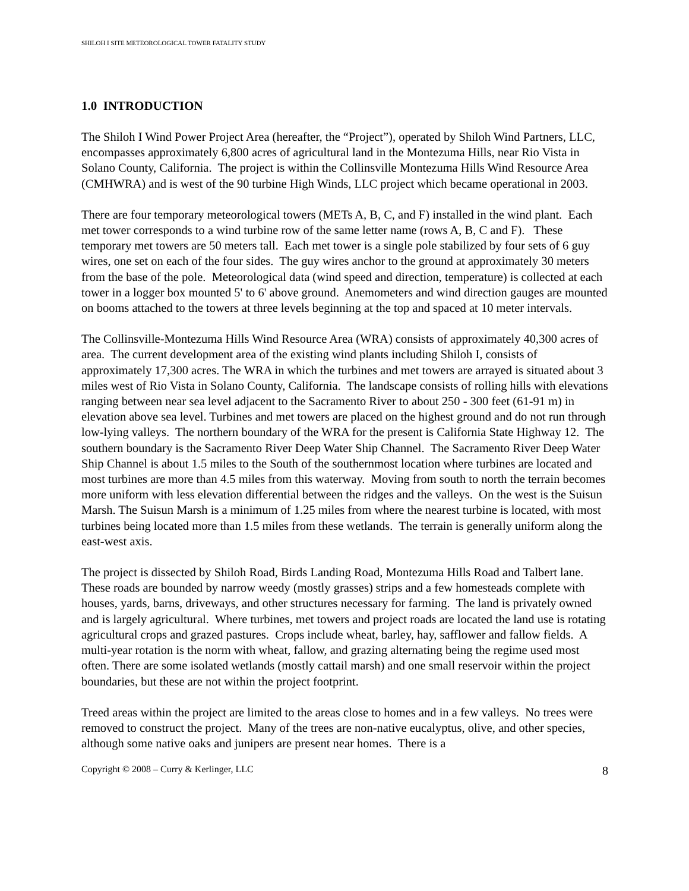SHILOH I SITE METEOROLOGICAL TOWER FATALITY STUDY
1.0 INTRODUCTION
The Shiloh I Wind Power Project Area (hereafter, the “Project”), operated by Shiloh Wind Partners, LLC, encompasses approximately 6,800 acres of agricultural land in the Montezuma Hills, near Rio Vista in Solano County, California. The project is within the Collinsville Montezuma Hills Wind Resource Area (CMHWRA) and is west of the 90 turbine High Winds, LLC project which became operational in 2003.
There are four temporary meteorological towers (METs A, B, C, and F) installed in the wind plant. Each met tower corresponds to a wind turbine row of the same letter name (rows A, B, C and F). These temporary met towers are 50 meters tall. Each met tower is a single pole stabilized by four sets of 6 guy wires, one set on each of the four sides. The guy wires anchor to the ground at approximately 30 meters from the base of the pole. Meteorological data (wind speed and direction, temperature) is collected at each tower in a logger box mounted 5' to 6' above ground. Anemometers and wind direction gauges are mounted on booms attached to the towers at three levels beginning at the top and spaced at 10 meter intervals.
The Collinsville-Montezuma Hills Wind Resource Area (WRA) consists of approximately 40,300 acres of area. The current development area of the existing wind plants including Shiloh I, consists of approximately 17,300 acres. The WRA in which the turbines and met towers are arrayed is situated about 3 miles west of Rio Vista in Solano County, California. The landscape consists of rolling hills with elevations ranging between near sea level adjacent to the Sacramento River to about 250 - 300 feet (61-91 m) in elevation above sea level. Turbines and met towers are placed on the highest ground and do not run through low-lying valleys. The northern boundary of the WRA for the present is California State Highway 12. The southern boundary is the Sacramento River Deep Water Ship Channel. The Sacramento River Deep Water Ship Channel is about 1.5 miles to the South of the southernmost location where turbines are located and most turbines are more than 4.5 miles from this waterway. Moving from south to north the terrain becomes more uniform with less elevation differential between the ridges and the valleys. On the west is the Suisun Marsh. The Suisun Marsh is a minimum of 1.25 miles from where the nearest turbine is located, with most turbines being located more than 1.5 miles from these wetlands. The terrain is generally uniform along the east-west axis.
The project is dissected by Shiloh Road, Birds Landing Road, Montezuma Hills Road and Talbert lane. These roads are bounded by narrow weedy (mostly grasses) strips and a few homesteads complete with houses, yards, barns, driveways, and other structures necessary for farming. The land is privately owned and is largely agricultural. Where turbines, met towers and project roads are located the land use is rotating agricultural crops and grazed pastures. Crops include wheat, barley, hay, safflower and fallow fields. A multi-year rotation is the norm with wheat, fallow, and grazing alternating being the regime used most often. There are some isolated wetlands (mostly cattail marsh) and one small reservoir within the project boundaries, but these are not within the project footprint.
Treed areas within the project are limited to the areas close to homes and in a few valleys. No trees were removed to construct the project. Many of the trees are non-native eucalyptus, olive, and other species, although some native oaks and junipers are present near homes. There is a
Copyright © 2008 – Curry & Kerlinger, LLC 8